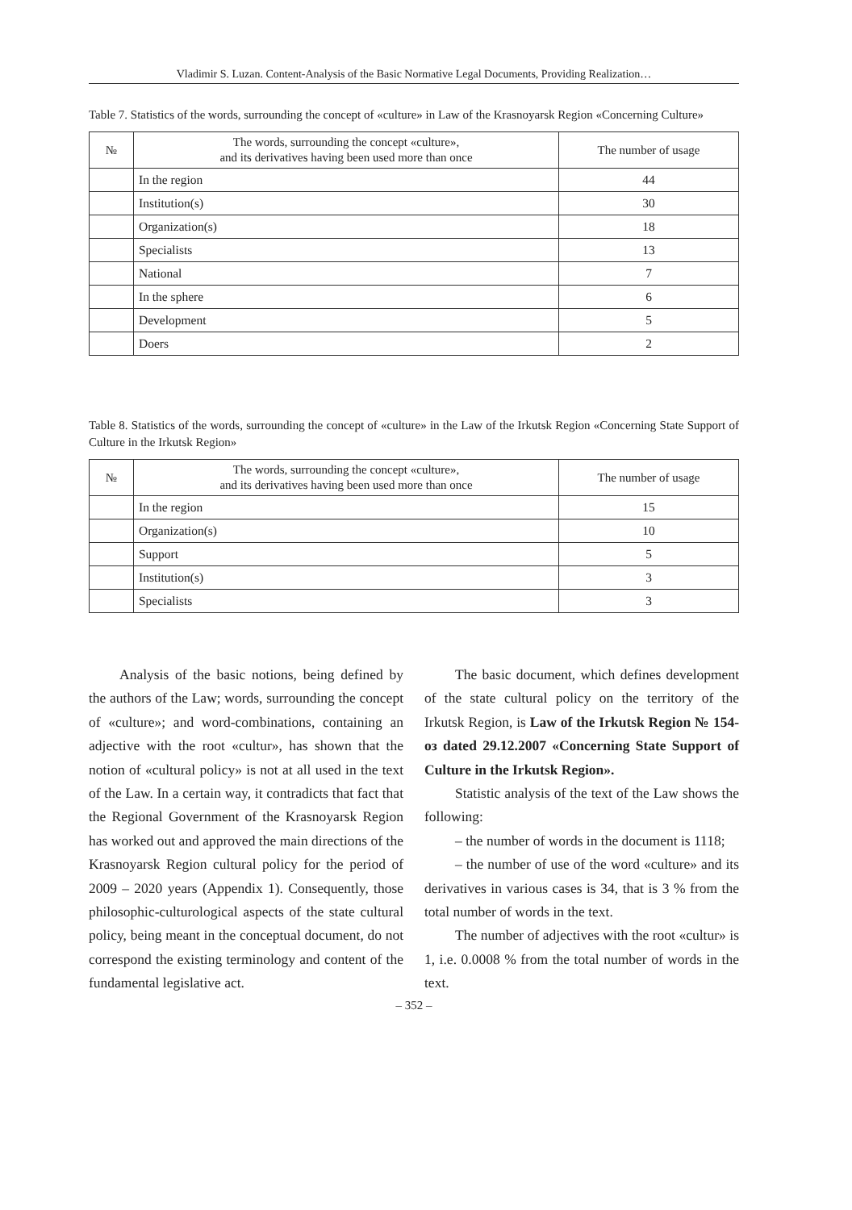Vladimir S. Luzan. Content-Analysis of the Basic Normative Legal Documents, Providing Realization…
Table 7. Statistics of the words, surrounding the concept of «culture» in Law of the Krasnoyarsk Region «Concerning Culture»
| № | The words, surrounding the concept «culture», and its derivatives having been used more than once | The number of usage |
| --- | --- | --- |
| | In the region | 44 |
| | Institution(s) | 30 |
| | Organization(s) | 18 |
| | Specialists | 13 |
| | National | 7 |
| | In the sphere | 6 |
| | Development | 5 |
| | Doers | 2 |
Table 8. Statistics of the words, surrounding the concept of «culture» in the Law of the Irkutsk Region «Concerning State Support of Culture in the Irkutsk Region»
| № | The words, surrounding the concept «culture», and its derivatives having been used more than once | The number of usage |
| --- | --- | --- |
| | In the region | 15 |
| | Organization(s) | 10 |
| | Support | 5 |
| | Institution(s) | 3 |
| | Specialists | 3 |
Analysis of the basic notions, being defined by the authors of the Law; words, surrounding the concept of «culture»; and word-combinations, containing an adjective with the root «cultur», has shown that the notion of «cultural policy» is not at all used in the text of the Law. In a certain way, it contradicts that fact that the Regional Government of the Krasnoyarsk Region has worked out and approved the main directions of the Krasnoyarsk Region cultural policy for the period of 2009 – 2020 years (Appendix 1). Consequently, those philosophic-culturological aspects of the state cultural policy, being meant in the conceptual document, do not correspond the existing terminology and content of the fundamental legislative act.
The basic document, which defines development of the state cultural policy on the territory of the Irkutsk Region, is Law of the Irkutsk Region № 154- оз dated 29.12.2007 «Concerning State Support of Culture in the Irkutsk Region».
Statistic analysis of the text of the Law shows the following:
– the number of words in the document is 1118;
– the number of use of the word «culture» and its derivatives in various cases is 34, that is 3 % from the total number of words in the text.
The number of adjectives with the root «cultur» is 1, i.e. 0.0008 % from the total number of words in the text.
– 352 –